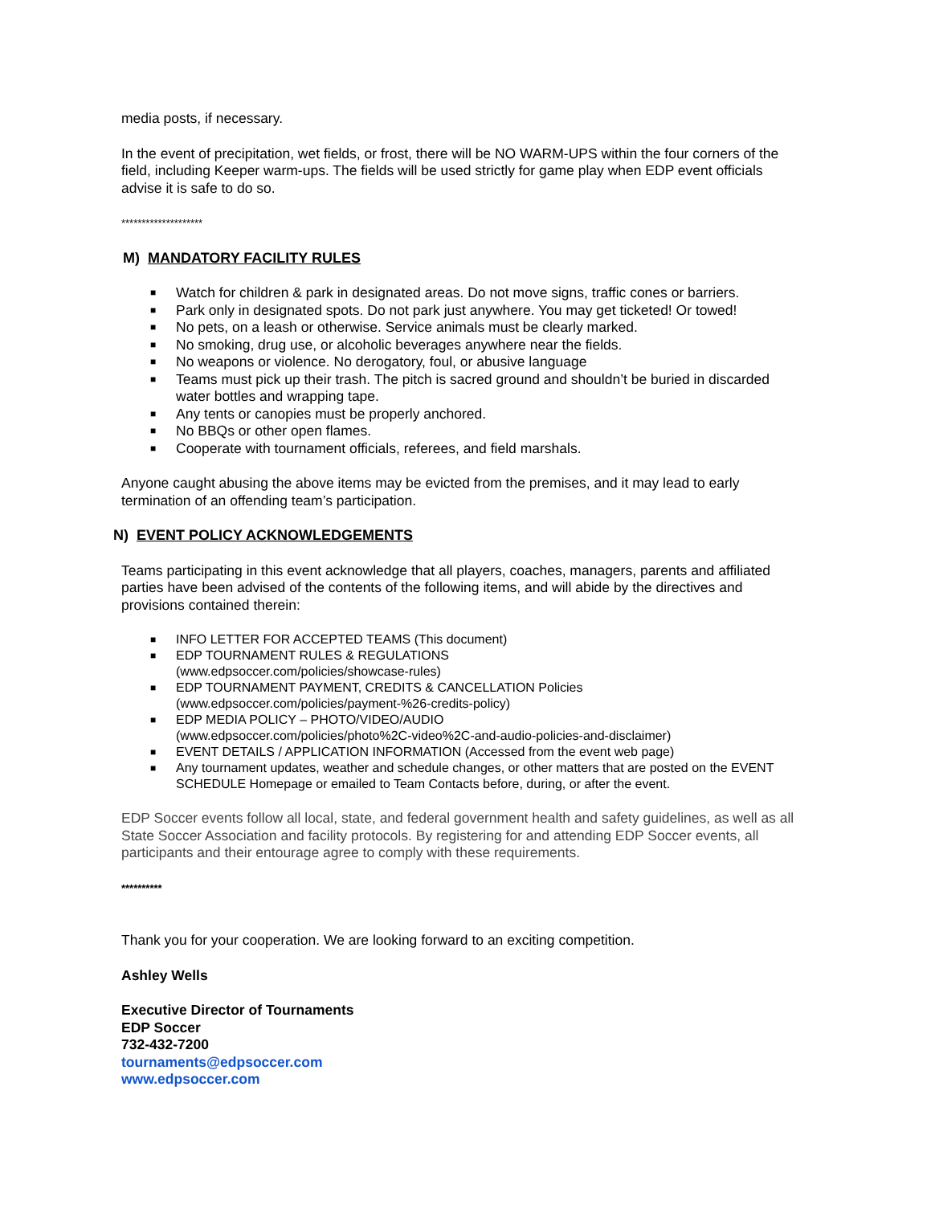media posts, if necessary.
In the event of precipitation, wet fields, or frost, there will be NO WARM-UPS within the four corners of the field, including Keeper warm-ups. The fields will be used strictly for game play when EDP event officials advise it is safe to do so.
********************
M) MANDATORY FACILITY RULES
■ Watch for children & park in designated areas. Do not move signs, traffic cones or barriers.
■ Park only in designated spots. Do not park just anywhere. You may get ticketed! Or towed!
■ No pets, on a leash or otherwise. Service animals must be clearly marked.
■ No smoking, drug use, or alcoholic beverages anywhere near the fields.
■ No weapons or violence. No derogatory, foul, or abusive language
■ Teams must pick up their trash. The pitch is sacred ground and shouldn’t be buried in discarded water bottles and wrapping tape.
■ Any tents or canopies must be properly anchored.
■ No BBQs or other open flames.
■ Cooperate with tournament officials, referees, and field marshals.
Anyone caught abusing the above items may be evicted from the premises, and it may lead to early termination of an offending team’s participation.
N) EVENT POLICY ACKNOWLEDGEMENTS
Teams participating in this event acknowledge that all players, coaches, managers, parents and affiliated parties have been advised of the contents of the following items, and will abide by the directives and provisions contained therein:
■ INFO LETTER FOR ACCEPTED TEAMS (This document)
■ EDP TOURNAMENT RULES & REGULATIONS
(www.edpsoccer.com/policies/showcase-rules)
■ EDP TOURNAMENT PAYMENT, CREDITS & CANCELLATION Policies
(www.edpsoccer.com/policies/payment-%26-credits-policy)
■ EDP MEDIA POLICY – PHOTO/VIDEO/AUDIO
(www.edpsoccer.com/policies/photo%2C-video%2C-and-audio-policies-and-disclaimer)
■ EVENT DETAILS / APPLICATION INFORMATION (Accessed from the event web page)
■ Any tournament updates, weather and schedule changes, or other matters that are posted on the EVENT SCHEDULE Homepage or emailed to Team Contacts before, during, or after the event.
EDP Soccer events follow all local, state, and federal government health and safety guidelines, as well as all State Soccer Association and facility protocols. By registering for and attending EDP Soccer events, all participants and their entourage agree to comply with these requirements.
**********
Thank you for your cooperation. We are looking forward to an exciting competition.
Ashley Wells
Executive Director of Tournaments
EDP Soccer
732-432-7200
tournaments@edpsoccer.com
www.edpsoccer.com